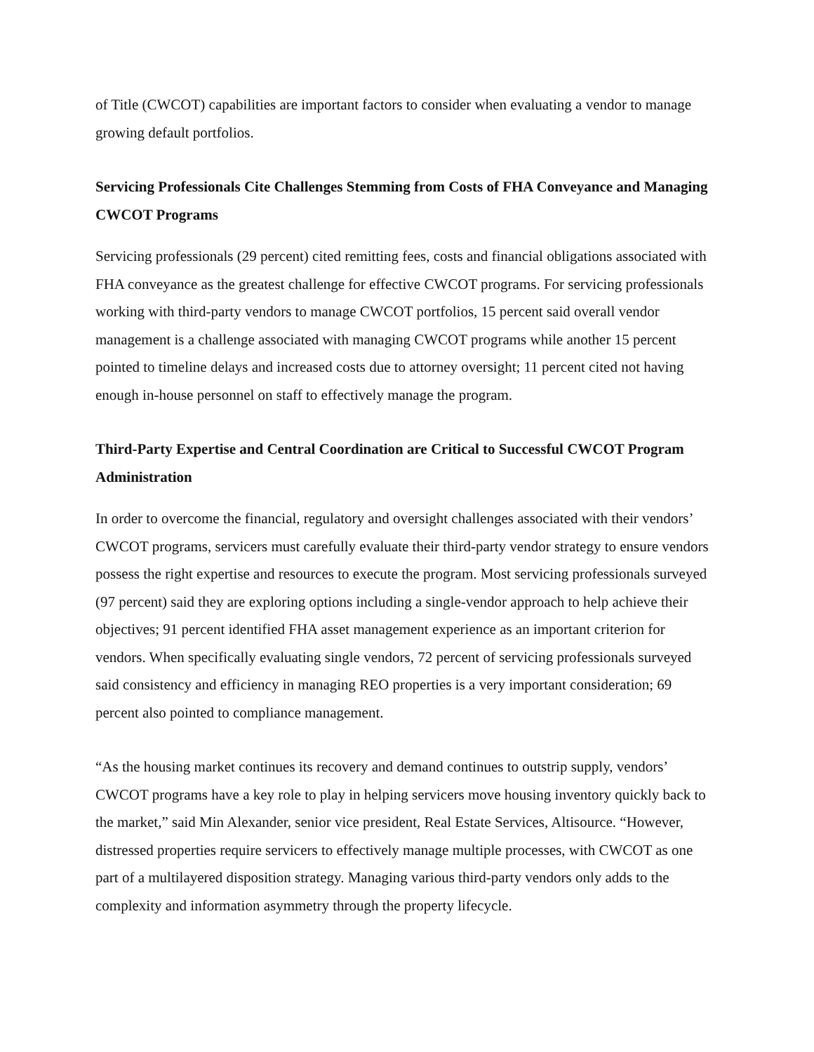of Title (CWCOT) capabilities are important factors to consider when evaluating a vendor to manage growing default portfolios.
Servicing Professionals Cite Challenges Stemming from Costs of FHA Conveyance and Managing CWCOT Programs
Servicing professionals (29 percent) cited remitting fees, costs and financial obligations associated with FHA conveyance as the greatest challenge for effective CWCOT programs. For servicing professionals working with third-party vendors to manage CWCOT portfolios, 15 percent said overall vendor management is a challenge associated with managing CWCOT programs while another 15 percent pointed to timeline delays and increased costs due to attorney oversight; 11 percent cited not having enough in-house personnel on staff to effectively manage the program.
Third-Party Expertise and Central Coordination are Critical to Successful CWCOT Program Administration
In order to overcome the financial, regulatory and oversight challenges associated with their vendors’ CWCOT programs, servicers must carefully evaluate their third-party vendor strategy to ensure vendors possess the right expertise and resources to execute the program. Most servicing professionals surveyed (97 percent) said they are exploring options including a single-vendor approach to help achieve their objectives; 91 percent identified FHA asset management experience as an important criterion for vendors. When specifically evaluating single vendors, 72 percent of servicing professionals surveyed said consistency and efficiency in managing REO properties is a very important consideration; 69 percent also pointed to compliance management.
“As the housing market continues its recovery and demand continues to outstrip supply, vendors’ CWCOT programs have a key role to play in helping servicers move housing inventory quickly back to the market,” said Min Alexander, senior vice president, Real Estate Services, Altisource. “However, distressed properties require servicers to effectively manage multiple processes, with CWCOT as one part of a multilayered disposition strategy. Managing various third-party vendors only adds to the complexity and information asymmetry through the property lifecycle.